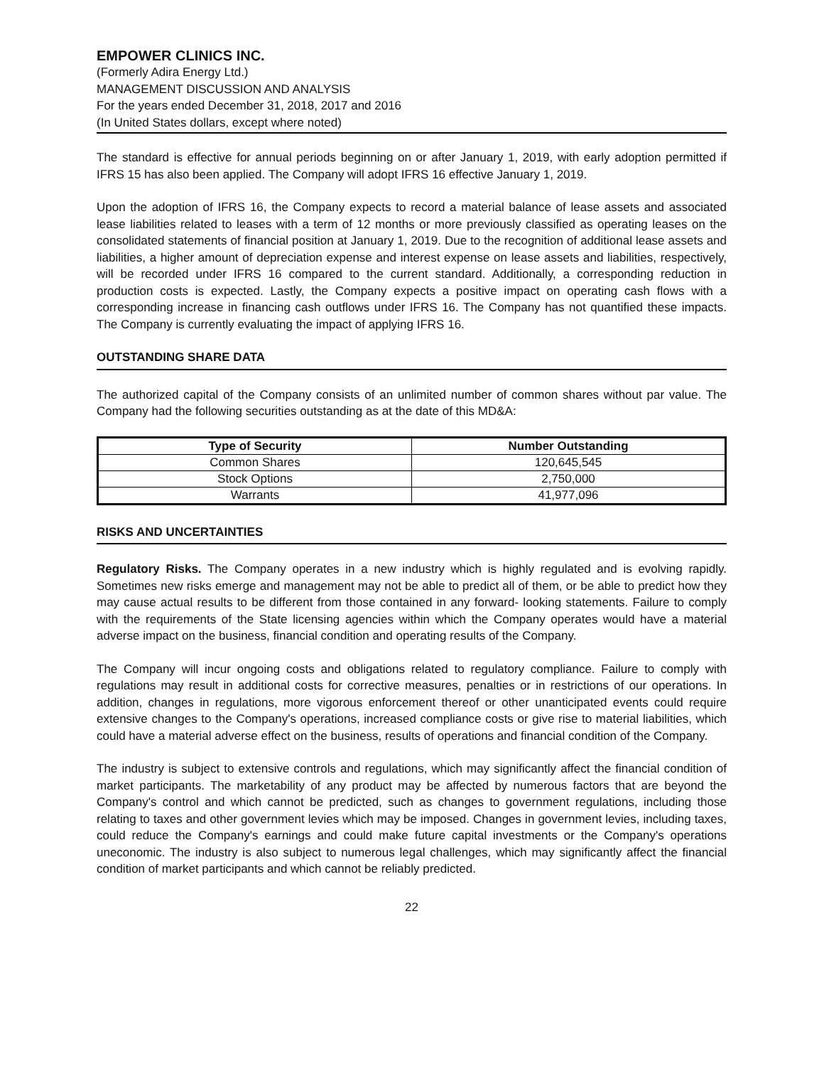EMPOWER CLINICS INC.
(Formerly Adira Energy Ltd.)
MANAGEMENT DISCUSSION AND ANALYSIS
For the years ended December 31, 2018, 2017 and 2016
(In United States dollars, except where noted)
The standard is effective for annual periods beginning on or after January 1, 2019, with early adoption permitted if IFRS 15 has also been applied. The Company will adopt IFRS 16 effective January 1, 2019.
Upon the adoption of IFRS 16, the Company expects to record a material balance of lease assets and associated lease liabilities related to leases with a term of 12 months or more previously classified as operating leases on the consolidated statements of financial position at January 1, 2019. Due to the recognition of additional lease assets and liabilities, a higher amount of depreciation expense and interest expense on lease assets and liabilities, respectively, will be recorded under IFRS 16 compared to the current standard. Additionally, a corresponding reduction in production costs is expected. Lastly, the Company expects a positive impact on operating cash flows with a corresponding increase in financing cash outflows under IFRS 16. The Company has not quantified these impacts. The Company is currently evaluating the impact of applying IFRS 16.
OUTSTANDING SHARE DATA
The authorized capital of the Company consists of an unlimited number of common shares without par value. The Company had the following securities outstanding as at the date of this MD&A:
| Type of Security | Number Outstanding |
| --- | --- |
| Common Shares | 120,645,545 |
| Stock Options | 2,750,000 |
| Warrants | 41,977,096 |
RISKS AND UNCERTAINTIES
Regulatory Risks. The Company operates in a new industry which is highly regulated and is evolving rapidly. Sometimes new risks emerge and management may not be able to predict all of them, or be able to predict how they may cause actual results to be different from those contained in any forward- looking statements. Failure to comply with the requirements of the State licensing agencies within which the Company operates would have a material adverse impact on the business, financial condition and operating results of the Company.
The Company will incur ongoing costs and obligations related to regulatory compliance. Failure to comply with regulations may result in additional costs for corrective measures, penalties or in restrictions of our operations. In addition, changes in regulations, more vigorous enforcement thereof or other unanticipated events could require extensive changes to the Company's operations, increased compliance costs or give rise to material liabilities, which could have a material adverse effect on the business, results of operations and financial condition of the Company.
The industry is subject to extensive controls and regulations, which may significantly affect the financial condition of market participants. The marketability of any product may be affected by numerous factors that are beyond the Company's control and which cannot be predicted, such as changes to government regulations, including those relating to taxes and other government levies which may be imposed. Changes in government levies, including taxes, could reduce the Company's earnings and could make future capital investments or the Company's operations uneconomic. The industry is also subject to numerous legal challenges, which may significantly affect the financial condition of market participants and which cannot be reliably predicted.
22